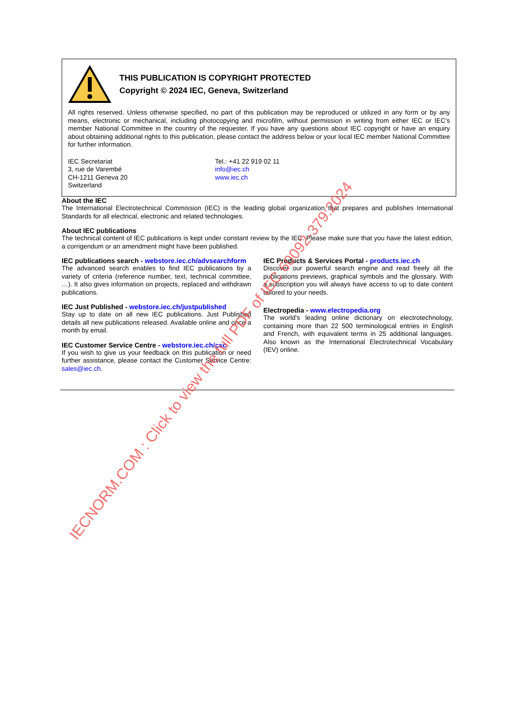THIS PUBLICATION IS COPYRIGHT PROTECTED
Copyright © 2024 IEC, Geneva, Switzerland
All rights reserved. Unless otherwise specified, no part of this publication may be reproduced or utilized in any form or by any means, electronic or mechanical, including photocopying and microfilm, without permission in writing from either IEC or IEC's member National Committee in the country of the requester. If you have any questions about IEC copyright or have an enquiry about obtaining additional rights to this publication, please contact the address below or your local IEC member National Committee for further information.
IEC Secretariat
3, rue de Varembé
CH-1211 Geneva 20
Switzerland
Tel.: +41 22 919 02 11
info@iec.ch
www.iec.ch
About the IEC
The International Electrotechnical Commission (IEC) is the leading global organization that prepares and publishes International Standards for all electrical, electronic and related technologies.
About IEC publications
The technical content of IEC publications is kept under constant review by the IEC. Please make sure that you have the latest edition, a corrigendum or an amendment might have been published.
IEC publications search - webstore.iec.ch/advsearchform
The advanced search enables to find IEC publications by a variety of criteria (reference number, text, technical committee, …). It also gives information on projects, replaced and withdrawn publications.
IEC Just Published - webstore.iec.ch/justpublished
Stay up to date on all new IEC publications. Just Published details all new publications released. Available online and once a month by email.
IEC Customer Service Centre - webstore.iec.ch/csc
If you wish to give us your feedback on this publication or need further assistance, please contact the Customer Service Centre: sales@iec.ch.
IEC Products & Services Portal - products.iec.ch
Discover our powerful search engine and read freely all the publications previews, graphical symbols and the glossary. With a subscription you will always have access to up to date content tailored to your needs.
Electropedia - www.electropedia.org
The world's leading online dictionary on electrotechnology, containing more than 22 500 terminological entries in English and French, with equivalent terms in 25 additional languages. Also known as the International Electrotechnical Vocabulary (IEV) online.
IECNORM.COM : Click to view the full PDF of IEC 60092-379:2024